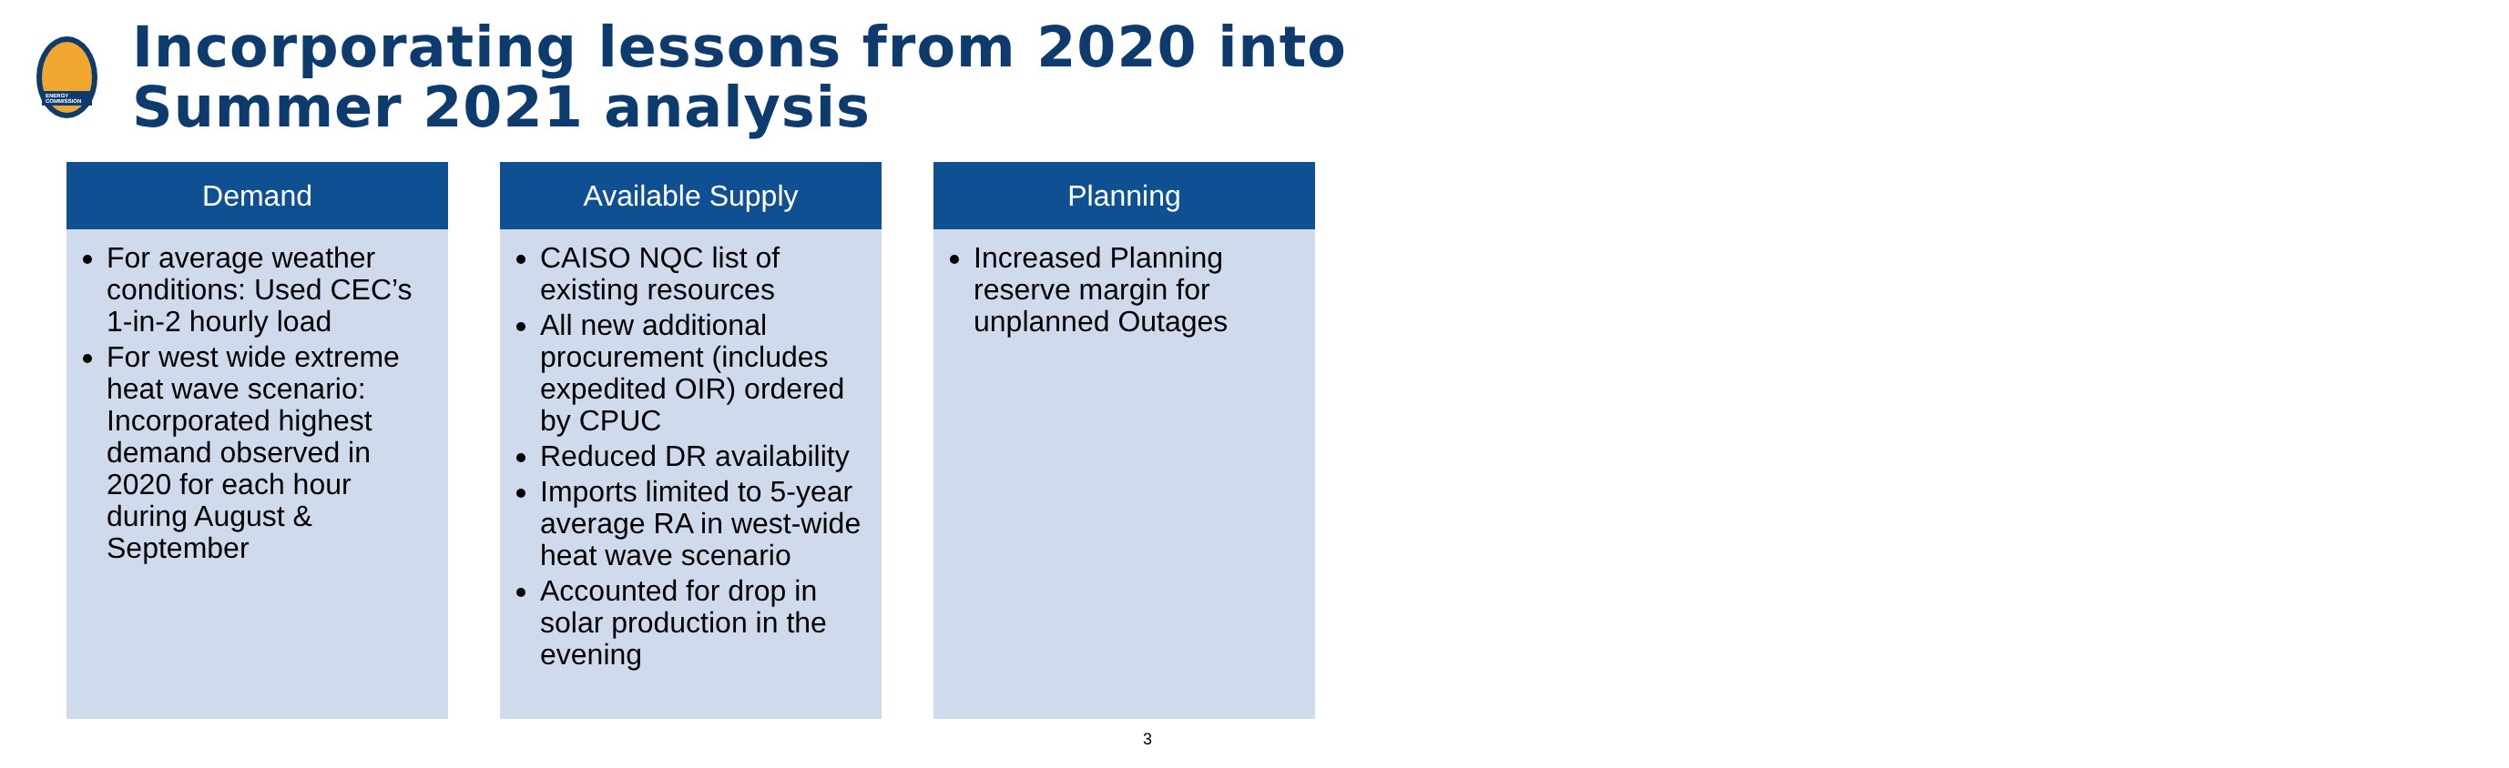ENERGY COMMISSION
Incorporating lessons from 2020 into Summer 2021 analysis
Demand
For average weather conditions: Used CEC’s 1-in-2 hourly load
For west wide extreme heat wave scenario: Incorporated highest demand observed in 2020 for each hour during August & September
Available Supply
CAISO NQC list of existing resources
All new additional procurement (includes expedited OIR) ordered by CPUC
Reduced DR availability
Imports limited to 5-year average RA in west-wide heat wave scenario
Accounted for drop in solar production in the evening
Planning
Increased Planning reserve margin for unplanned Outages
3